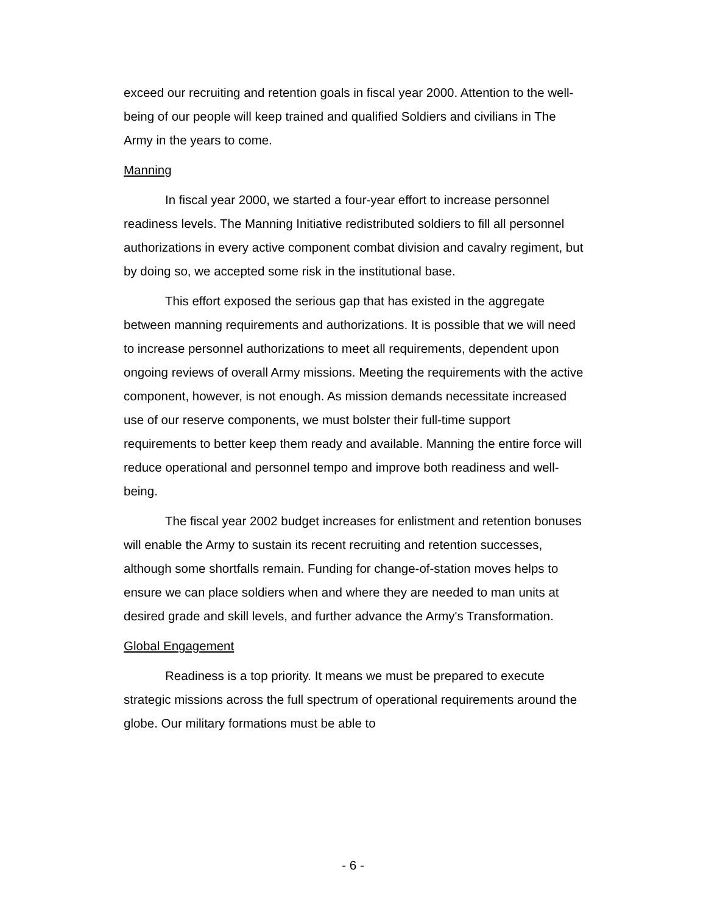exceed our recruiting and retention goals in fiscal year 2000. Attention to the well-being of our people will keep trained and qualified Soldiers and civilians in The Army in the years to come.
Manning
In fiscal year 2000, we started a four-year effort to increase personnel readiness levels. The Manning Initiative redistributed soldiers to fill all personnel authorizations in every active component combat division and cavalry regiment, but by doing so, we accepted some risk in the institutional base.
This effort exposed the serious gap that has existed in the aggregate between manning requirements and authorizations. It is possible that we will need to increase personnel authorizations to meet all requirements, dependent upon ongoing reviews of overall Army missions. Meeting the requirements with the active component, however, is not enough. As mission demands necessitate increased use of our reserve components, we must bolster their full-time support requirements to better keep them ready and available. Manning the entire force will reduce operational and personnel tempo and improve both readiness and well-being.
The fiscal year 2002 budget increases for enlistment and retention bonuses will enable the Army to sustain its recent recruiting and retention successes, although some shortfalls remain. Funding for change-of-station moves helps to ensure we can place soldiers when and where they are needed to man units at desired grade and skill levels, and further advance the Army's Transformation.
Global Engagement
Readiness is a top priority. It means we must be prepared to execute strategic missions across the full spectrum of operational requirements around the globe. Our military formations must be able to
- 6 -